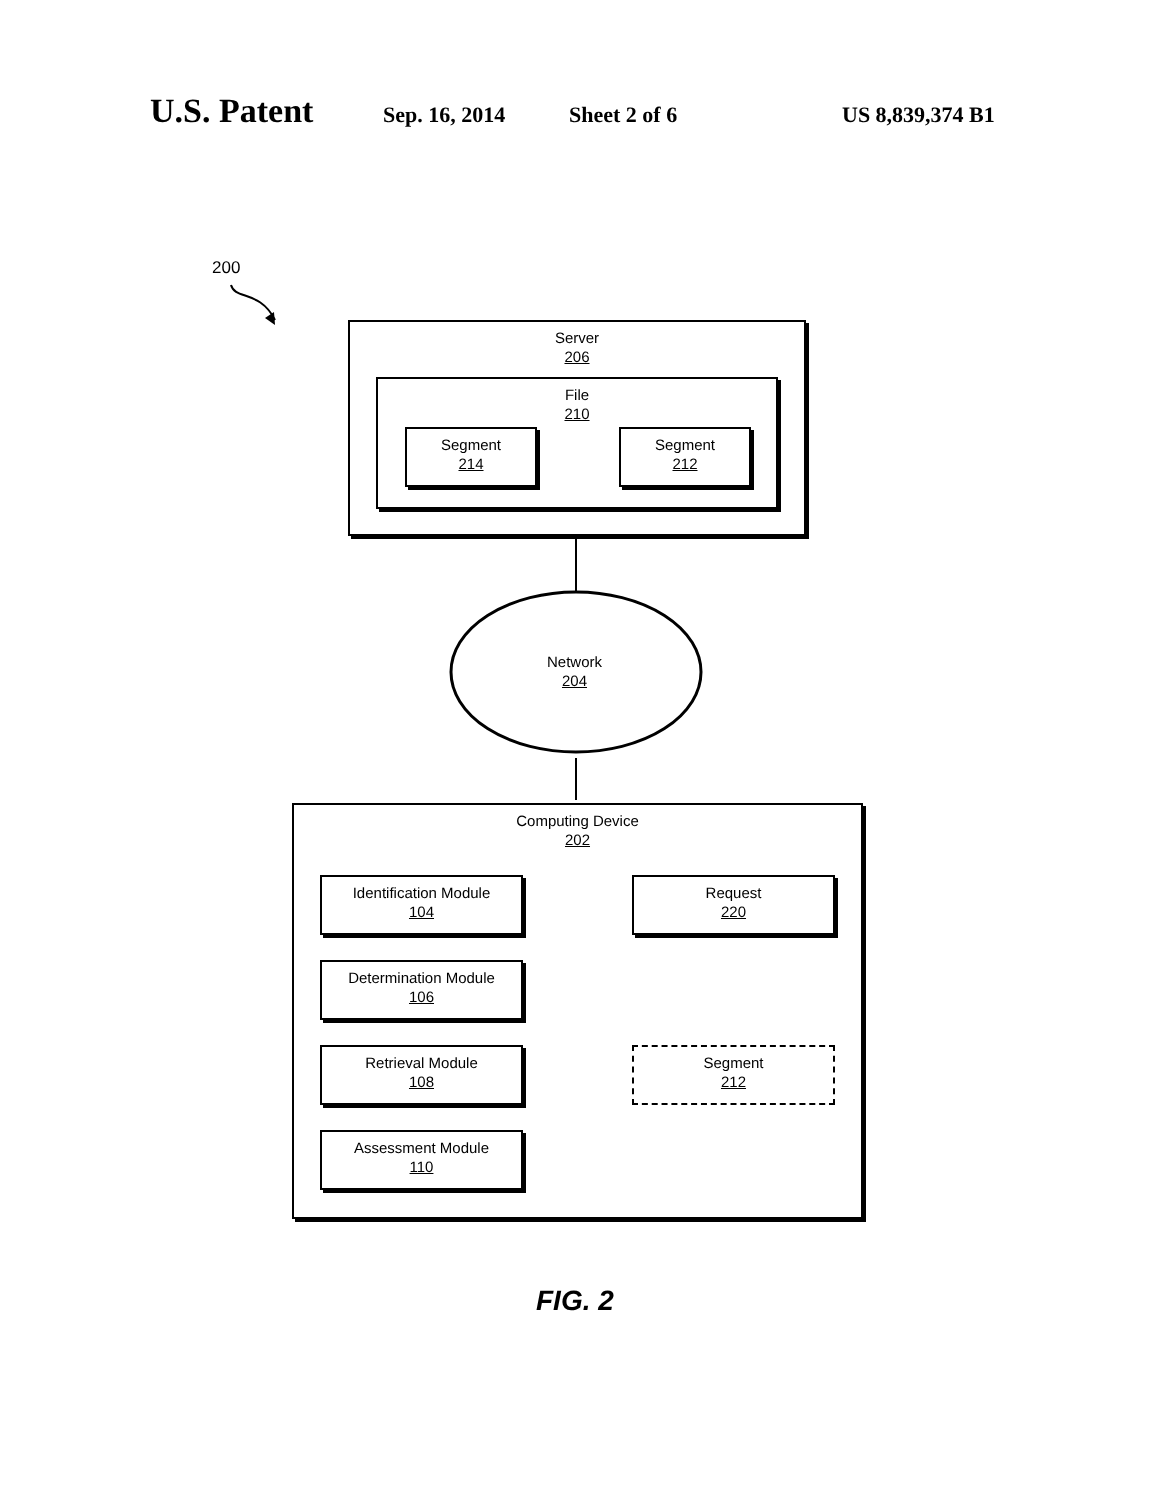U.S. Patent
Sep. 16, 2014 Sheet 2 of 6 US 8,839,374 B1
200
Server
206
File
210
Segment
214
Segment
212
Network
204
Computing Device
202
Identification Module
104
Request
220
Determination Module
106
Retrieval Module
108
Segment
212
Assessment Module
110
FIG. 2